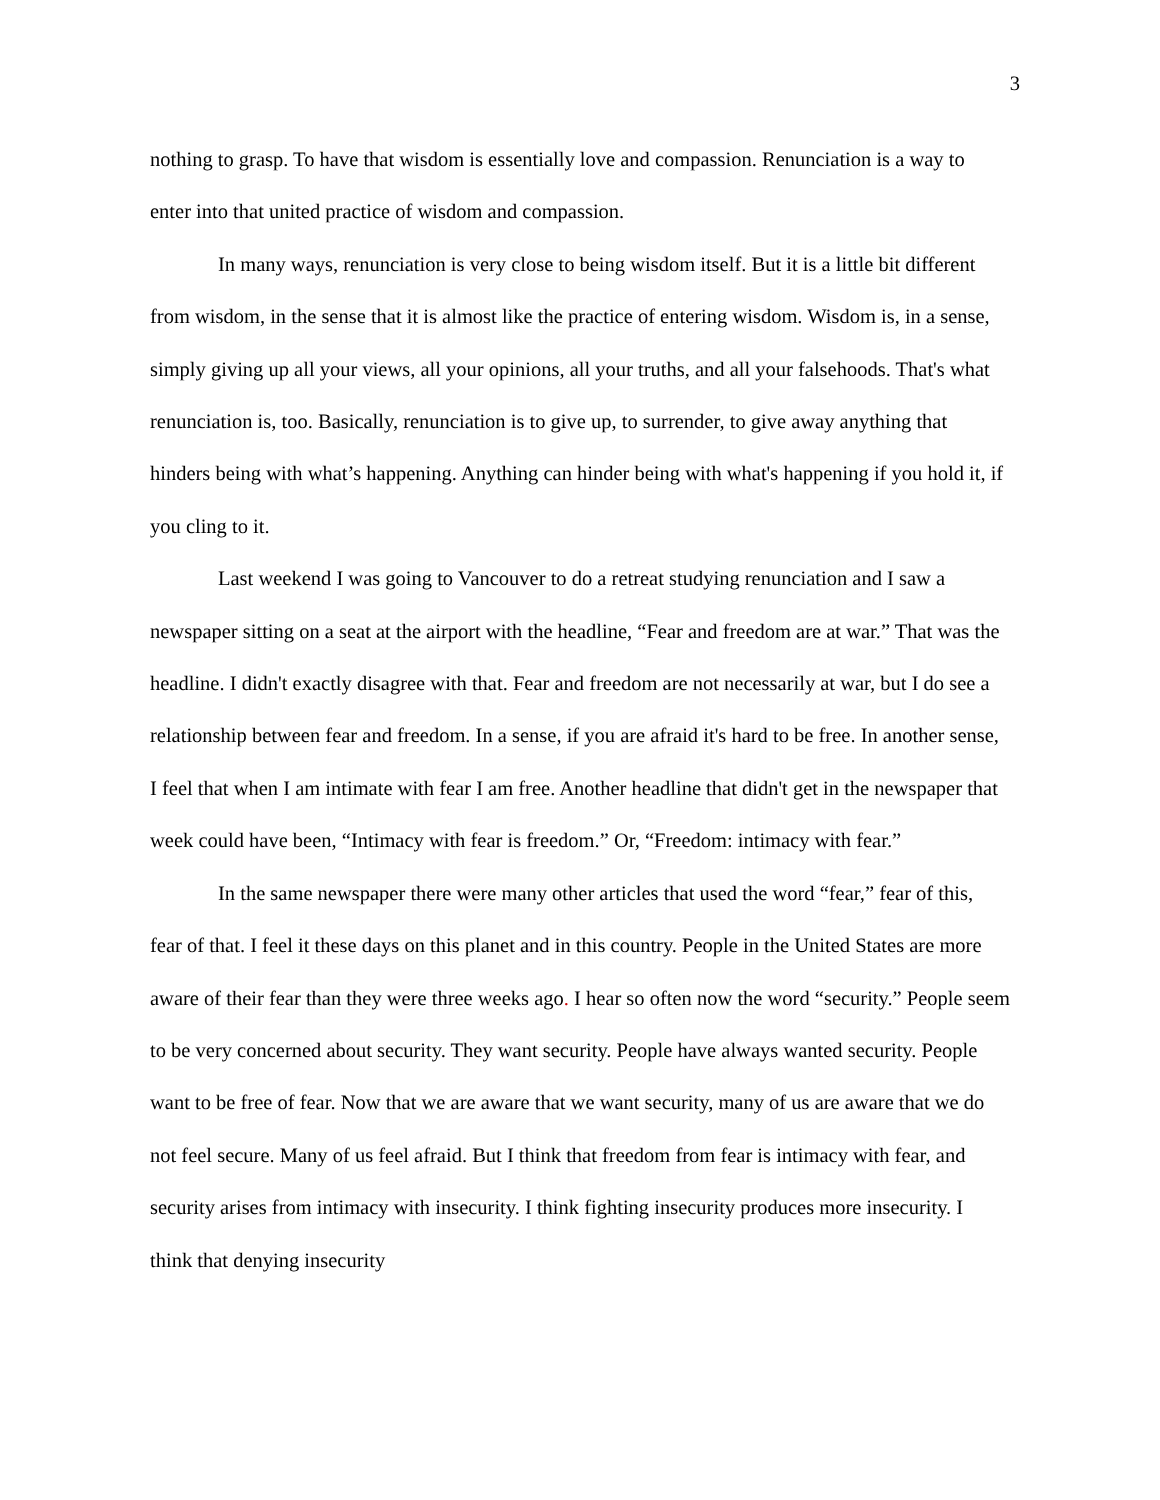3
nothing to grasp. To have that wisdom is essentially love and compassion. Renunciation is a way to enter into that united practice of wisdom and compassion.
In many ways, renunciation is very close to being wisdom itself. But it is a little bit different from wisdom, in the sense that it is almost like the practice of entering wisdom. Wisdom is, in a sense, simply giving up all your views, all your opinions, all your truths, and all your falsehoods. That's what renunciation is, too. Basically, renunciation is to give up, to surrender, to give away anything that hinders being with what’s happening. Anything can hinder being with what's happening if you hold it, if you cling to it.
Last weekend I was going to Vancouver to do a retreat studying renunciation and I saw a newspaper sitting on a seat at the airport with the headline, “Fear and freedom are at war.” That was the headline. I didn't exactly disagree with that. Fear and freedom are not necessarily at war, but I do see a relationship between fear and freedom. In a sense, if you are afraid it's hard to be free. In another sense, I feel that when I am intimate with fear I am free. Another headline that didn't get in the newspaper that week could have been, “Intimacy with fear is freedom.” Or, “Freedom: intimacy with fear.”
In the same newspaper there were many other articles that used the word “fear,” fear of this, fear of that. I feel it these days on this planet and in this country. People in the United States are more aware of their fear than they were three weeks ago. I hear so often now the word “security.” People seem to be very concerned about security. They want security. People have always wanted security. People want to be free of fear. Now that we are aware that we want security, many of us are aware that we do not feel secure. Many of us feel afraid. But I think that freedom from fear is intimacy with fear, and security arises from intimacy with insecurity. I think fighting insecurity produces more insecurity. I think that denying insecurity